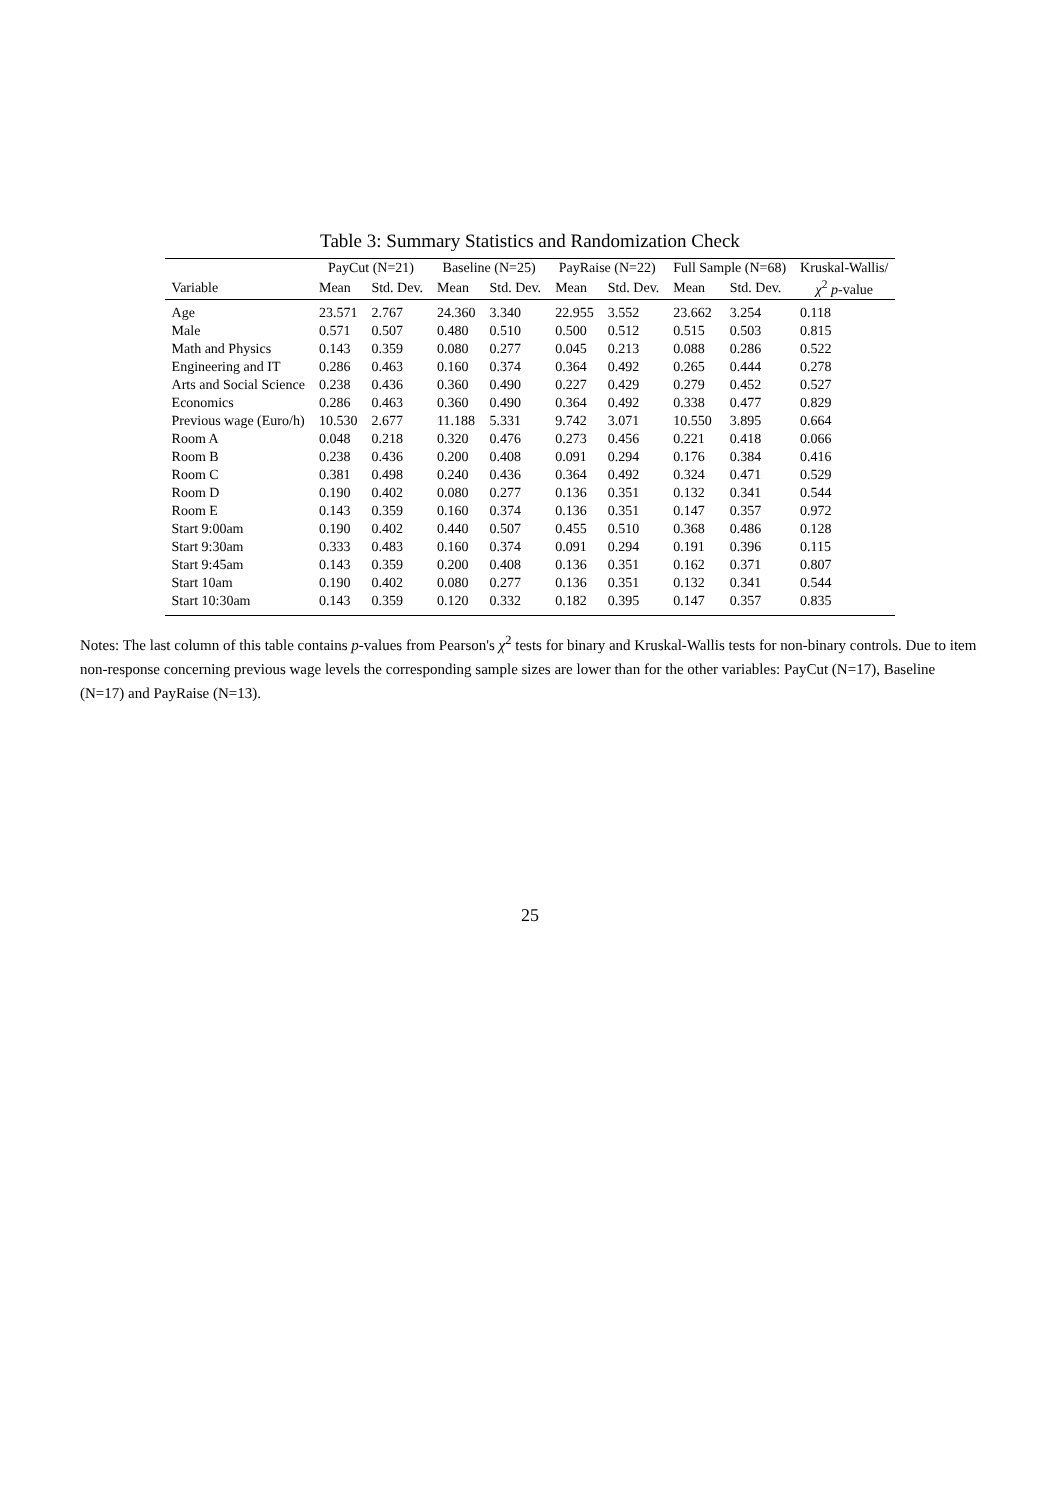Table 3: Summary Statistics and Randomization Check
| | PayCut (N=21) | | Baseline (N=25) | | PayRaise (N=22) | | Full Sample (N=68) | | Kruskal-Wallis/ |
| --- | --- | --- | --- | --- | --- | --- | --- | --- | --- |
| Variable | Mean | Std. Dev. | Mean | Std. Dev. | Mean | Std. Dev. | Mean | Std. Dev. | χ<sup>2</sup> p -value |
| Age | 23.571 | 2.767 | 24.360 | 3.340 | 22.955 | 3.552 | 23.662 | 3.254 | 0.118 |
| Male | 0.571 | 0.507 | 0.480 | 0.510 | 0.500 | 0.512 | 0.515 | 0.503 | 0.815 |
| Math and Physics | 0.143 | 0.359 | 0.080 | 0.277 | 0.045 | 0.213 | 0.088 | 0.286 | 0.522 |
| Engineering and IT | 0.286 | 0.463 | 0.160 | 0.374 | 0.364 | 0.492 | 0.265 | 0.444 | 0.278 |
| Arts and Social Science | 0.238 | 0.436 | 0.360 | 0.490 | 0.227 | 0.429 | 0.279 | 0.452 | 0.527 |
| Economics | 0.286 | 0.463 | 0.360 | 0.490 | 0.364 | 0.492 | 0.338 | 0.477 | 0.829 |
| Previous wage (Euro/h) | 10.530 | 2.677 | 11.188 | 5.331 | 9.742 | 3.071 | 10.550 | 3.895 | 0.664 |
| Room A | 0.048 | 0.218 | 0.320 | 0.476 | 0.273 | 0.456 | 0.221 | 0.418 | 0.066 |
| Room B | 0.238 | 0.436 | 0.200 | 0.408 | 0.091 | 0.294 | 0.176 | 0.384 | 0.416 |
| Room C | 0.381 | 0.498 | 0.240 | 0.436 | 0.364 | 0.492 | 0.324 | 0.471 | 0.529 |
| Room D | 0.190 | 0.402 | 0.080 | 0.277 | 0.136 | 0.351 | 0.132 | 0.341 | 0.544 |
| Room E | 0.143 | 0.359 | 0.160 | 0.374 | 0.136 | 0.351 | 0.147 | 0.357 | 0.972 |
| Start 9:00am | 0.190 | 0.402 | 0.440 | 0.507 | 0.455 | 0.510 | 0.368 | 0.486 | 0.128 |
| Start 9:30am | 0.333 | 0.483 | 0.160 | 0.374 | 0.091 | 0.294 | 0.191 | 0.396 | 0.115 |
| Start 9:45am | 0.143 | 0.359 | 0.200 | 0.408 | 0.136 | 0.351 | 0.162 | 0.371 | 0.807 |
| Start 10am | 0.190 | 0.402 | 0.080 | 0.277 | 0.136 | 0.351 | 0.132 | 0.341 | 0.544 |
| Start 10:30am | 0.143 | 0.359 | 0.120 | 0.332 | 0.182 | 0.395 | 0.147 | 0.357 | 0.835 |
Notes: The last column of this table contains p-values from Pearson's χ<sup>2</sup> tests for binary and Kruskal-Wallis tests for non-binary controls. Due to item non-response concerning previous wage levels the corresponding sample sizes are lower than for the other variables: PayCut (N=17), Baseline (N=17) and PayRaise (N=13).
25